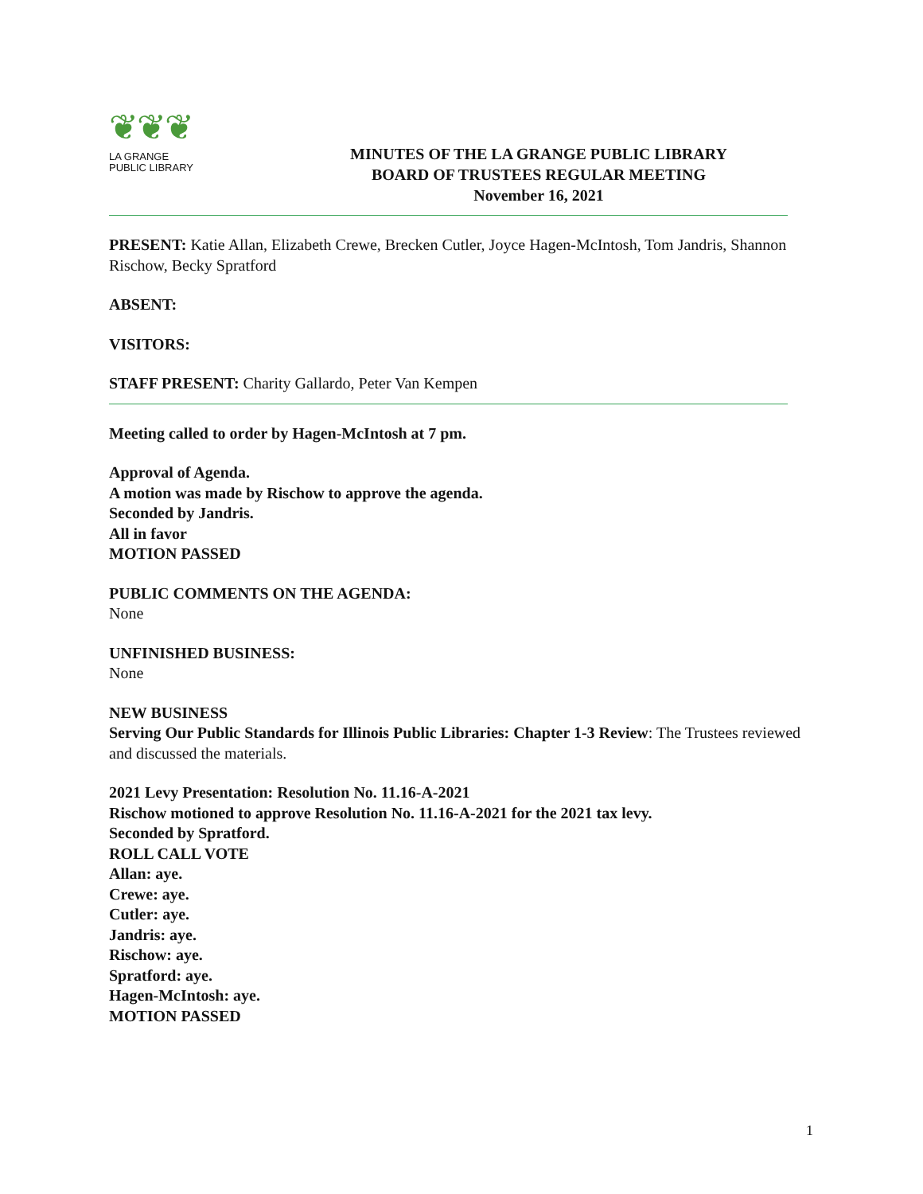❦❦❦
LA GRANGE
PUBLIC LIBRARY
MINUTES OF THE LA GRANGE PUBLIC LIBRARY
BOARD OF TRUSTEES REGULAR MEETING
November 16, 2021
PRESENT: Katie Allan, Elizabeth Crewe, Brecken Cutler, Joyce Hagen-McIntosh, Tom Jandris, Shannon Rischow, Becky Spratford
ABSENT:
VISITORS:
STAFF PRESENT: Charity Gallardo, Peter Van Kempen
Meeting called to order by Hagen-McIntosh at 7 pm.
Approval of Agenda.
A motion was made by Rischow to approve the agenda.
Seconded by Jandris.
All in favor
MOTION PASSED
PUBLIC COMMENTS ON THE AGENDA:
None
UNFINISHED BUSINESS:
None
NEW BUSINESS
Serving Our Public Standards for Illinois Public Libraries: Chapter 1-3 Review: The Trustees reviewed and discussed the materials.
2021 Levy Presentation: Resolution No. 11.16-A-2021
Rischow motioned to approve Resolution No. 11.16-A-2021 for the 2021 tax levy.
Seconded by Spratford.
ROLL CALL VOTE
Allan: aye.
Crewe: aye.
Cutler: aye.
Jandris: aye.
Rischow: aye.
Spratford: aye.
Hagen-McIntosh: aye.
MOTION PASSED
1